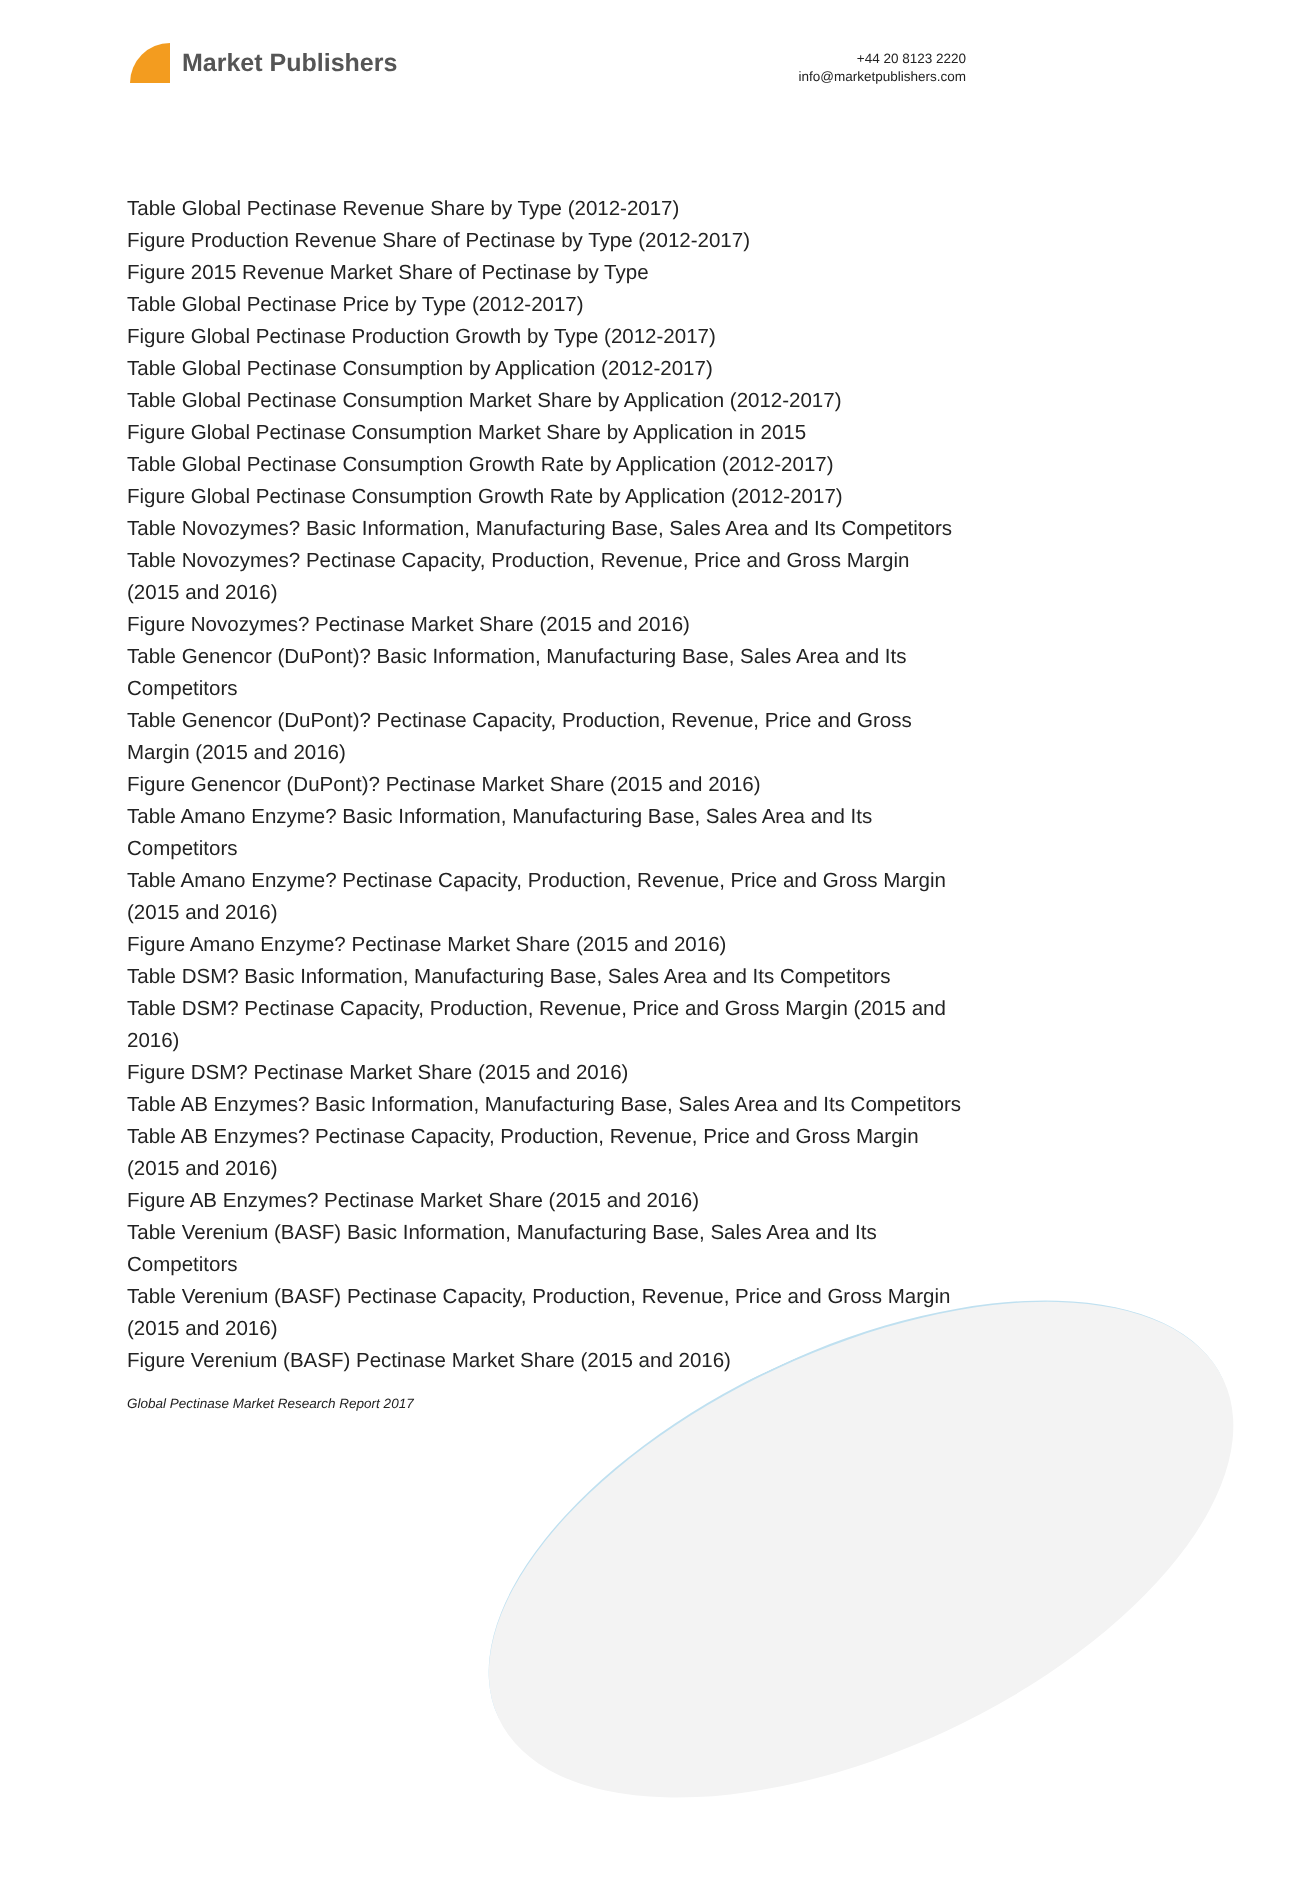Market Publishers
+44 20 8123 2220
info@marketpublishers.com
Table Global Pectinase Revenue Share by Type (2012-2017)
Figure Production Revenue Share of Pectinase by Type (2012-2017)
Figure 2015 Revenue Market Share of Pectinase by Type
Table Global Pectinase Price by Type (2012-2017)
Figure Global Pectinase Production Growth by Type (2012-2017)
Table Global Pectinase Consumption by Application (2012-2017)
Table Global Pectinase Consumption Market Share by Application (2012-2017)
Figure Global Pectinase Consumption Market Share by Application in 2015
Table Global Pectinase Consumption Growth Rate by Application (2012-2017)
Figure Global Pectinase Consumption Growth Rate by Application (2012-2017)
Table Novozymes? Basic Information, Manufacturing Base, Sales Area and Its Competitors
Table Novozymes? Pectinase Capacity, Production, Revenue, Price and Gross Margin (2015 and 2016)
Figure Novozymes? Pectinase Market Share (2015 and 2016)
Table Genencor (DuPont)? Basic Information, Manufacturing Base, Sales Area and Its Competitors
Table Genencor (DuPont)? Pectinase Capacity, Production, Revenue, Price and Gross Margin (2015 and 2016)
Figure Genencor (DuPont)? Pectinase Market Share (2015 and 2016)
Table Amano Enzyme? Basic Information, Manufacturing Base, Sales Area and Its Competitors
Table Amano Enzyme? Pectinase Capacity, Production, Revenue, Price and Gross Margin (2015 and 2016)
Figure Amano Enzyme? Pectinase Market Share (2015 and 2016)
Table DSM? Basic Information, Manufacturing Base, Sales Area and Its Competitors
Table DSM? Pectinase Capacity, Production, Revenue, Price and Gross Margin (2015 and 2016)
Figure DSM? Pectinase Market Share (2015 and 2016)
Table AB Enzymes? Basic Information, Manufacturing Base, Sales Area and Its Competitors
Table AB Enzymes? Pectinase Capacity, Production, Revenue, Price and Gross Margin (2015 and 2016)
Figure AB Enzymes? Pectinase Market Share (2015 and 2016)
Table Verenium (BASF) Basic Information, Manufacturing Base, Sales Area and Its Competitors
Table Verenium (BASF) Pectinase Capacity, Production, Revenue, Price and Gross Margin (2015 and 2016)
Figure Verenium (BASF) Pectinase Market Share (2015 and 2016)
Global Pectinase Market Research Report 2017